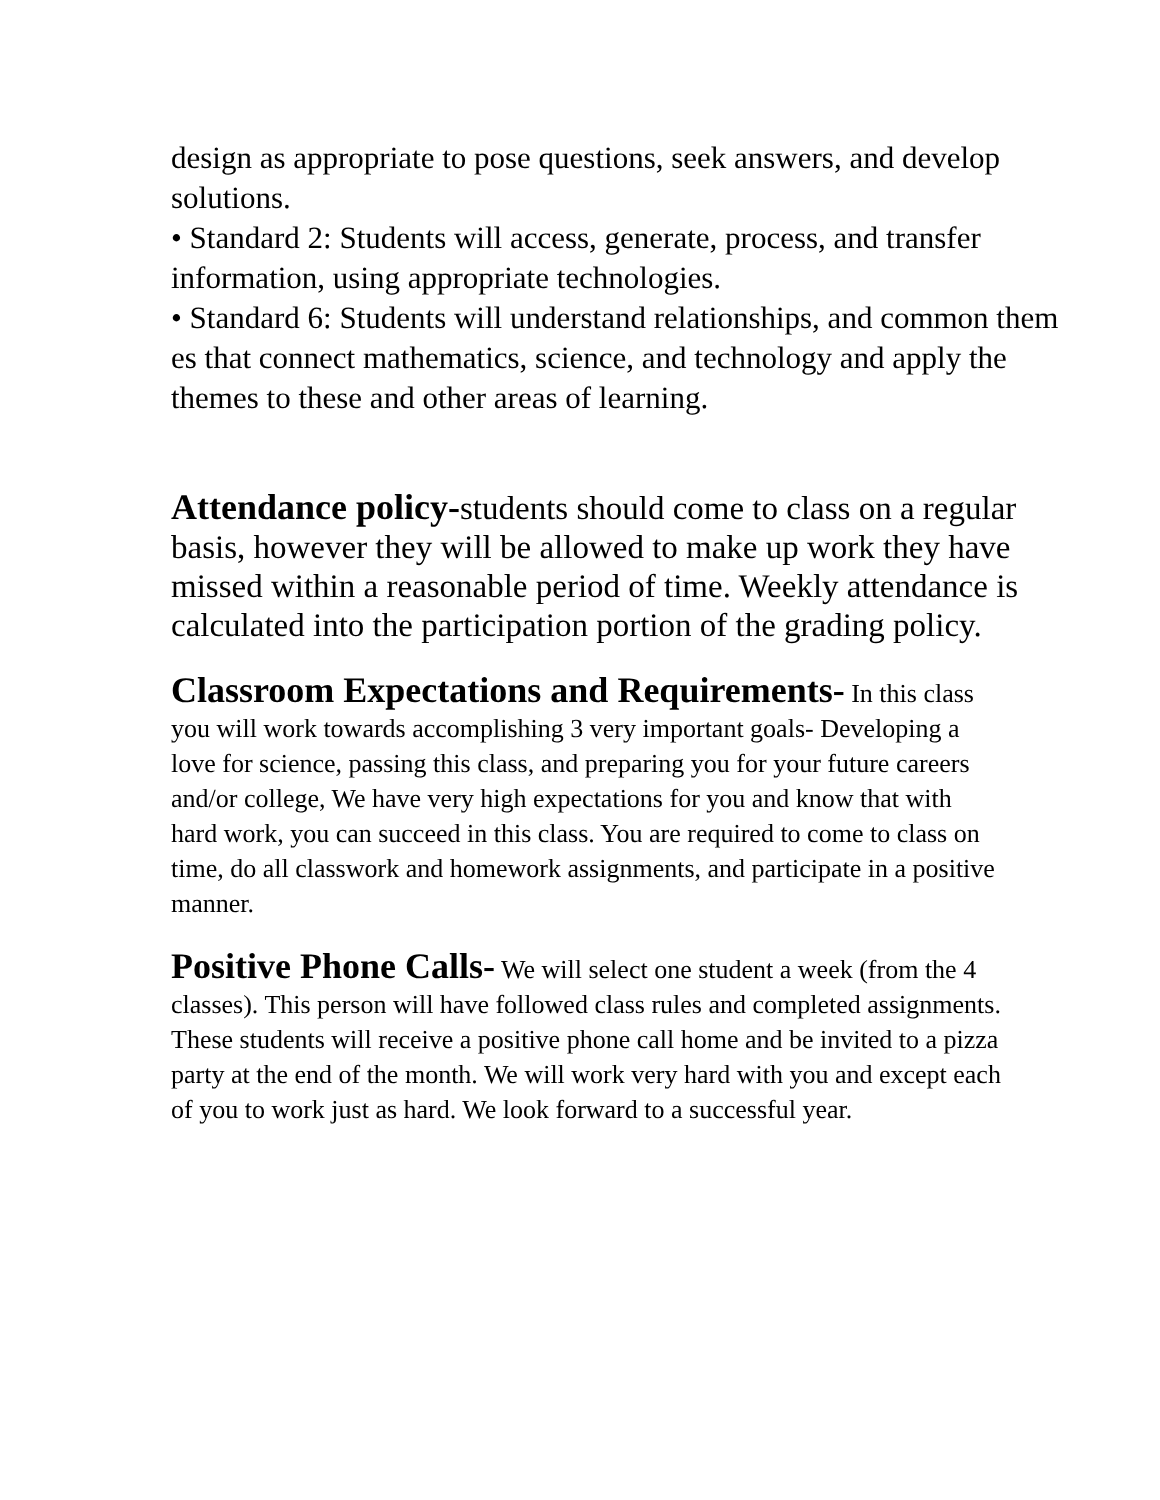design as appropriate to pose questions, seek answers, and develop solutions.
• Standard 2: Students will access, generate, process, and transfer information, using appropriate technologies.
• Standard 6: Students will understand relationships, and common them es that connect mathematics, science, and technology and apply the themes to these and other areas of learning.
Attendance policy-students should come to class on a regular basis, however they will be allowed to make up work they have missed within a reasonable period of time. Weekly attendance is calculated into the participation portion of the grading policy.
Classroom Expectations and Requirements- In this class you will work towards accomplishing 3 very important goals- Developing a love for science, passing this class, and preparing you for your future careers and/or college, We have very high expectations for you and know that with hard work, you can succeed in this class. You are required to come to class on time, do all classwork and homework assignments, and participate in a positive manner.
Positive Phone Calls- We will select one student a week (from the 4 classes). This person will have followed class rules and completed assignments. These students will receive a positive phone call home and be invited to a pizza party at the end of the month. We will work very hard with you and except each of you to work just as hard. We look forward to a successful year.